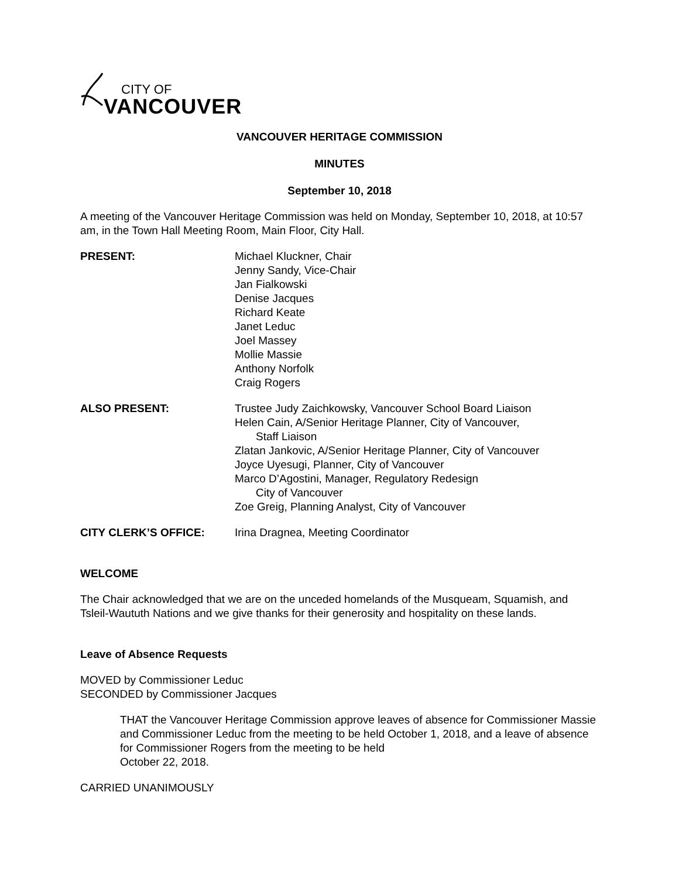CITY OF
VANCOUVER
VANCOUVER HERITAGE COMMISSION
MINUTES
September 10, 2018
A meeting of the Vancouver Heritage Commission was held on Monday, September 10, 2018, at 10:57 am, in the Town Hall Meeting Room, Main Floor, City Hall.
PRESENT: Michael Kluckner, Chair
Jenny Sandy, Vice-Chair
Jan Fialkowski
Denise Jacques
Richard Keate
Janet Leduc
Joel Massey
Mollie Massie
Anthony Norfolk
Craig Rogers
ALSO PRESENT: Trustee Judy Zaichkowsky, Vancouver School Board Liaison
Helen Cain, A/Senior Heritage Planner, City of Vancouver,
Staff Liaison
Zlatan Jankovic, A/Senior Heritage Planner, City of Vancouver
Joyce Uyesugi, Planner, City of Vancouver
Marco D’Agostini, Manager, Regulatory Redesign
City of Vancouver
Zoe Greig, Planning Analyst, City of Vancouver
CITY CLERK’S OFFICE: Irina Dragnea, Meeting Coordinator
WELCOME
The Chair acknowledged that we are on the unceded homelands of the Musqueam, Squamish, and Tsleil-Waututh Nations and we give thanks for their generosity and hospitality on these lands.
Leave of Absence Requests
MOVED by Commissioner Leduc
SECONDED by Commissioner Jacques
THAT the Vancouver Heritage Commission approve leaves of absence for Commissioner Massie and Commissioner Leduc from the meeting to be held October 1, 2018, and a leave of absence for Commissioner Rogers from the meeting to be held
October 22, 2018.
CARRIED UNANIMOUSLY